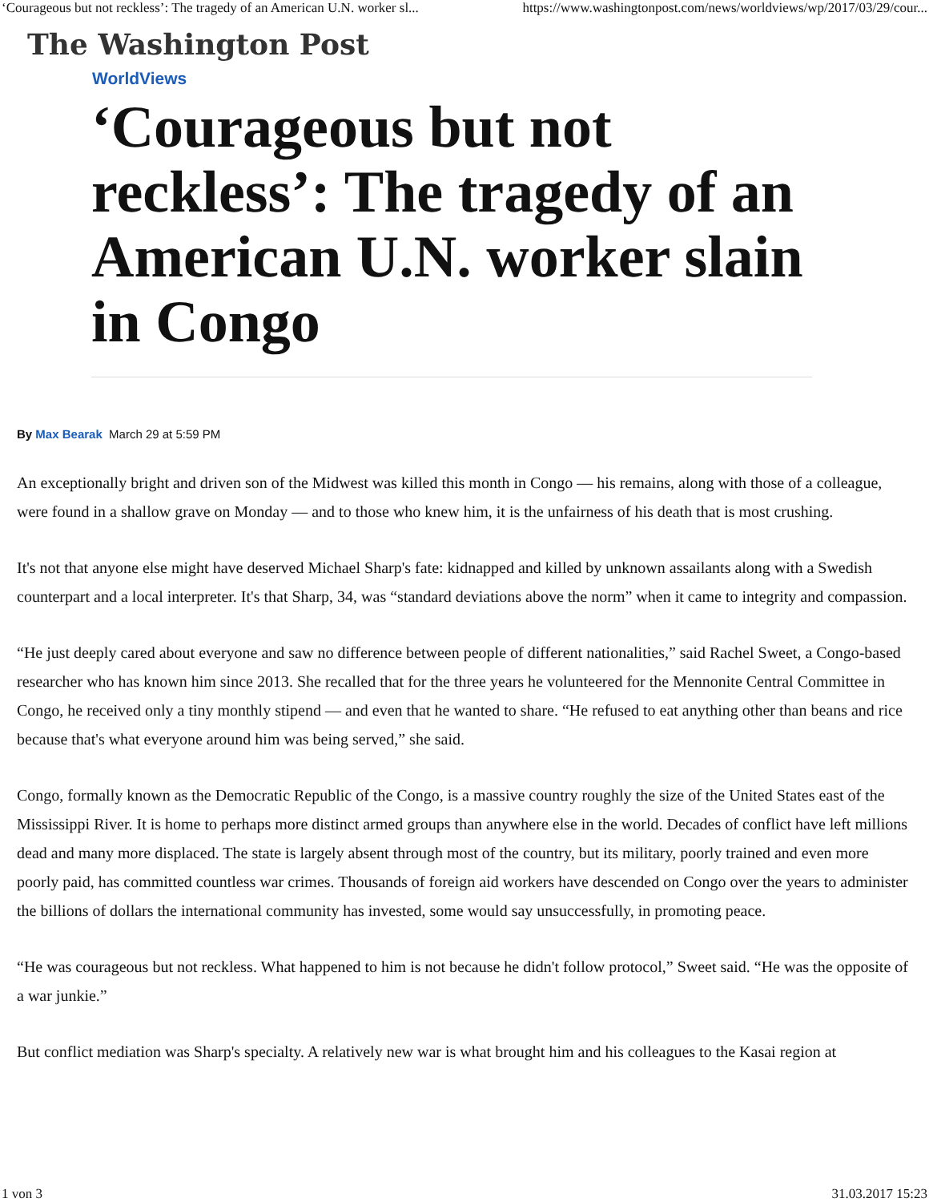‘Courageous but not reckless’: The tragedy of an American U.N. worker sl... https://www.washingtonpost.com/news/worldviews/wp/2017/03/29/cour...
The Washington Post
WorldViews
‘Courageous but not reckless’: The tragedy of an American U.N. worker slain in Congo
By Max Bearak March 29 at 5:59 PM
An exceptionally bright and driven son of the Midwest was killed this month in Congo — his remains, along with those of a colleague, were found in a shallow grave on Monday — and to those who knew him, it is the unfairness of his death that is most crushing.
It's not that anyone else might have deserved Michael Sharp's fate: kidnapped and killed by unknown assailants along with a Swedish counterpart and a local interpreter. It's that Sharp, 34, was “standard deviations above the norm” when it came to integrity and compassion.
“He just deeply cared about everyone and saw no difference between people of different nationalities,” said Rachel Sweet, a Congo-based researcher who has known him since 2013. She recalled that for the three years he volunteered for the Mennonite Central Committee in Congo, he received only a tiny monthly stipend — and even that he wanted to share. “He refused to eat anything other than beans and rice because that's what everyone around him was being served,” she said.
Congo, formally known as the Democratic Republic of the Congo, is a massive country roughly the size of the United States east of the Mississippi River. It is home to perhaps more distinct armed groups than anywhere else in the world. Decades of conflict have left millions dead and many more displaced. The state is largely absent through most of the country, but its military, poorly trained and even more poorly paid, has committed countless war crimes. Thousands of foreign aid workers have descended on Congo over the years to administer the billions of dollars the international community has invested, some would say unsuccessfully, in promoting peace.
“He was courageous but not reckless. What happened to him is not because he didn't follow protocol,” Sweet said. “He was the opposite of a war junkie.”
But conflict mediation was Sharp's specialty. A relatively new war is what brought him and his colleagues to the Kasai region at
1 von 3 31.03.2017 15:23